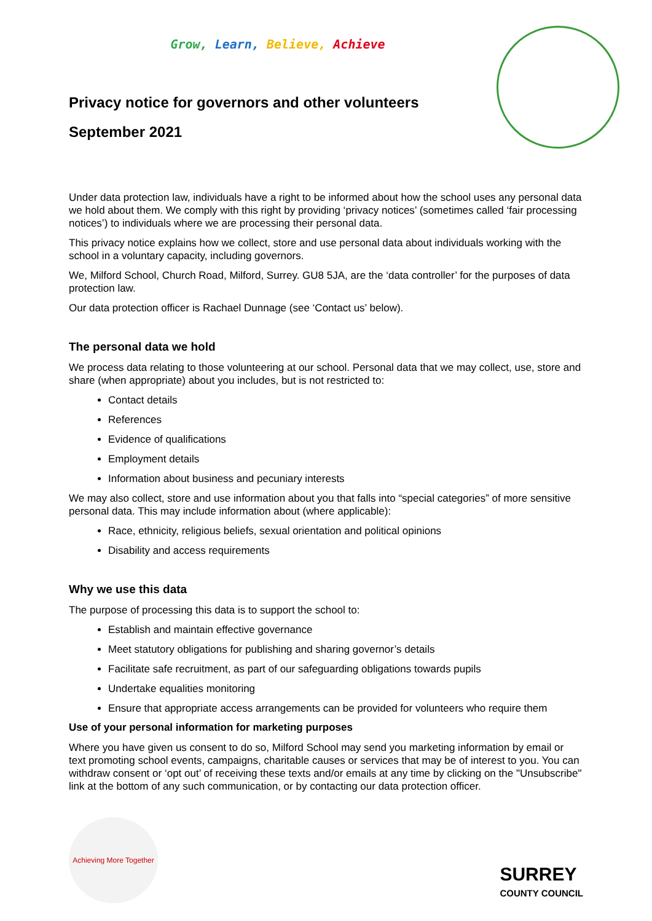Grow, Learn, Believe, Achieve
Privacy notice for governors and other volunteers
September 2021
Under data protection law, individuals have a right to be informed about how the school uses any personal data we hold about them. We comply with this right by providing ‘privacy notices’ (sometimes called ‘fair processing notices’) to individuals where we are processing their personal data.
This privacy notice explains how we collect, store and use personal data about individuals working with the school in a voluntary capacity, including governors.
We, Milford School, Church Road, Milford, Surrey. GU8 5JA, are the ‘data controller’ for the purposes of data protection law.
Our data protection officer is Rachael Dunnage (see ‘Contact us’ below).
The personal data we hold
We process data relating to those volunteering at our school. Personal data that we may collect, use, store and share (when appropriate) about you includes, but is not restricted to:
Contact details
References
Evidence of qualifications
Employment details
Information about business and pecuniary interests
We may also collect, store and use information about you that falls into “special categories” of more sensitive personal data. This may include information about (where applicable):
Race, ethnicity, religious beliefs, sexual orientation and political opinions
Disability and access requirements
Why we use this data
The purpose of processing this data is to support the school to:
Establish and maintain effective governance
Meet statutory obligations for publishing and sharing governor’s details
Facilitate safe recruitment, as part of our safeguarding obligations towards pupils
Undertake equalities monitoring
Ensure that appropriate access arrangements can be provided for volunteers who require them
Use of your personal information for marketing purposes
Where you have given us consent to do so, Milford School may send you marketing information by email or text promoting school events, campaigns, charitable causes or services that may be of interest to you. You can withdraw consent or ‘opt out’ of receiving these texts and/or emails at any time by clicking on the "Unsubscribe" link at the bottom of any such communication, or by contacting our data protection officer.
Achieving More Together
SURREY
COUNTY COUNCIL